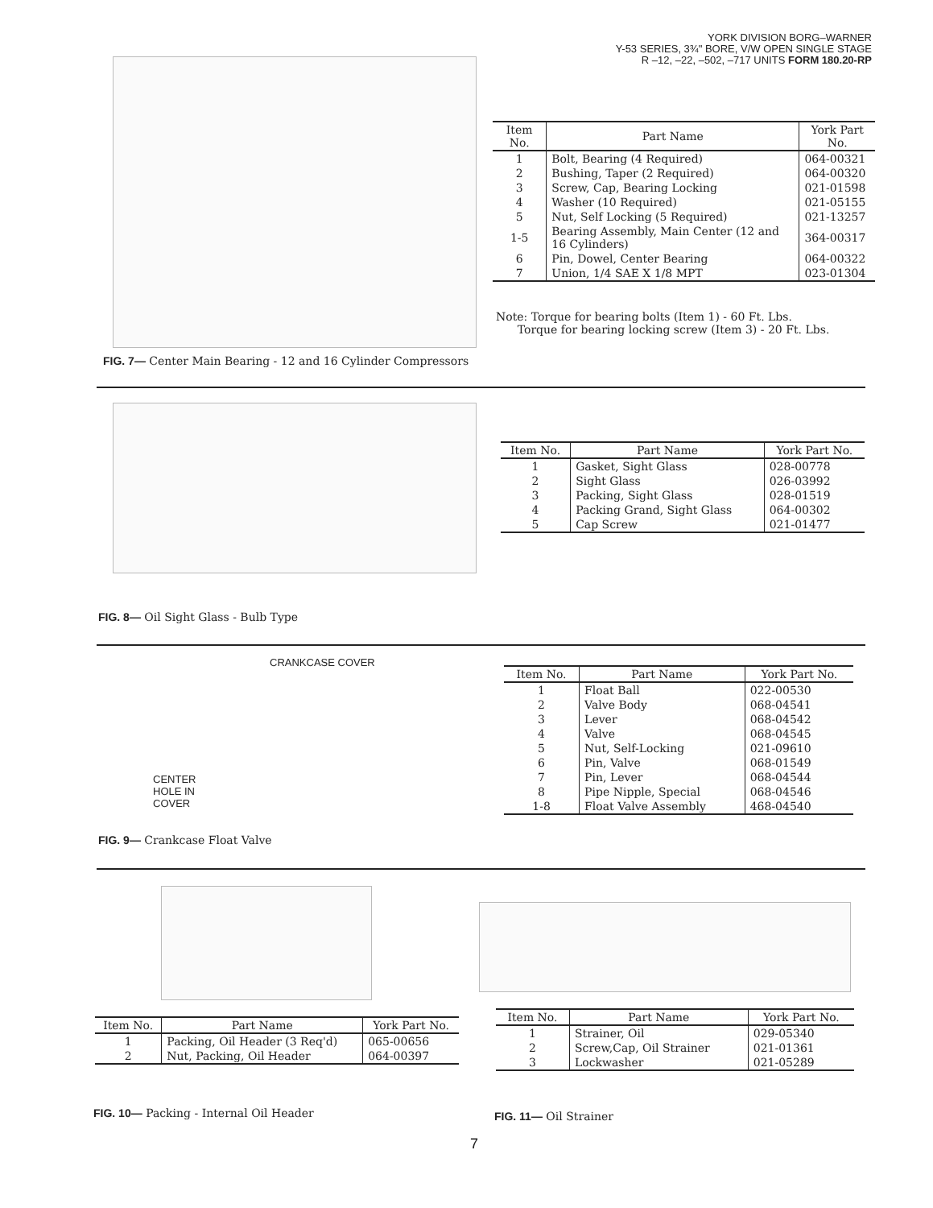YORK DIVISION BORG–WARNER
Y-53 SERIES, 3¾" BORE, V/W OPEN SINGLE STAGE
R –12, –22, –502, –717 UNITS FORM 180.20-RP
| Item No. | Part Name | York Part No. |
| --- | --- | --- |
| 1 | Bolt, Bearing (4 Required) | 064-00321 |
| 2 | Bushing, Taper (2 Required) | 064-00320 |
| 3 | Screw, Cap, Bearing Locking | 021-01598 |
| 4 | Washer (10 Required) | 021-05155 |
| 5 | Nut, Self Locking (5 Required) | 021-13257 |
| 1-5 | Bearing Assembly, Main Center (12 and 16 Cylinders) | 364-00317 |
| 6 | Pin, Dowel, Center Bearing | 064-00322 |
| 7 | Union, 1/4 SAE X 1/8 MPT | 023-01304 |
Note: Torque for bearing bolts (Item 1) - 60 Ft. Lbs.
Torque for bearing locking screw (Item 3) - 20 Ft. Lbs.
FIG. 7— Center Main Bearing - 12 and 16 Cylinder Compressors
| Item No. | Part Name | York Part No. |
| --- | --- | --- |
| 1 | Gasket, Sight Glass | 028-00778 |
| 2 | Sight Glass | 026-03992 |
| 3 | Packing, Sight Glass | 028-01519 |
| 4 | Packing Grand, Sight Glass | 064-00302 |
| 5 | Cap Screw | 021-01477 |
FIG. 8— Oil Sight Glass - Bulb Type
CRANKCASE COVER
CENTER
HOLE IN
COVER
| Item No. | Part Name | York Part No. |
| --- | --- | --- |
| 1 | Float Ball | 022-00530 |
| 2 | Valve Body | 068-04541 |
| 3 | Lever | 068-04542 |
| 4 | Valve | 068-04545 |
| 5 | Nut, Self-Locking | 021-09610 |
| 6 | Pin, Valve | 068-01549 |
| 7 | Pin, Lever | 068-04544 |
| 8 | Pipe Nipple, Special | 068-04546 |
| 1-8 | Float Valve Assembly | 468-04540 |
FIG. 9— Crankcase Float Valve
| Item No. | Part Name | York Part No. |
| --- | --- | --- |
| 1 | Packing, Oil Header (3 Req'd) | 065-00656 |
| 2 | Nut, Packing, Oil Header | 064-00397 |
| Item No. | Part Name | York Part No. |
| --- | --- | --- |
| 1 | Strainer, Oil | 029-05340 |
| 2 | Screw,Cap, Oil Strainer | 021-01361 |
| 3 | Lockwasher | 021-05289 |
FIG. 10— Packing - Internal Oil Header
FIG. 11— Oil Strainer
7